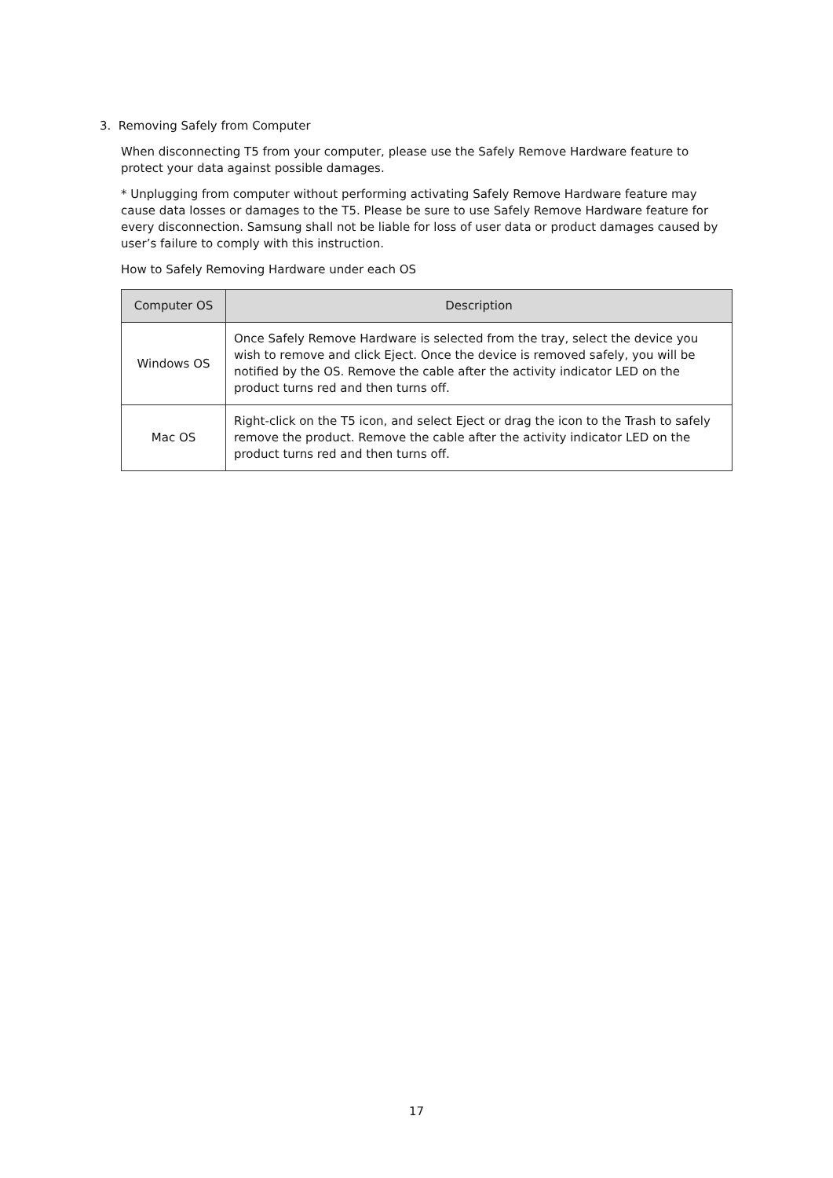3. Removing Safely from Computer
When disconnecting T5 from your computer, please use the Safely Remove Hardware feature to protect your data against possible damages.
* Unplugging from computer without performing activating Safely Remove Hardware feature may cause data losses or damages to the T5. Please be sure to use Safely Remove Hardware feature for every disconnection. Samsung shall not be liable for loss of user data or product damages caused by user’s failure to comply with this instruction.
How to Safely Removing Hardware under each OS
| Computer OS | Description |
| --- | --- |
| Windows OS | Once Safely Remove Hardware is selected from the tray, select the device you wish to remove and click Eject. Once the device is removed safely, you will be notified by the OS. Remove the cable after the activity indicator LED on the product turns red and then turns off. |
| Mac OS | Right-click on the T5 icon, and select Eject or drag the icon to the Trash to safely remove the product. Remove the cable after the activity indicator LED on the product turns red and then turns off. |
17